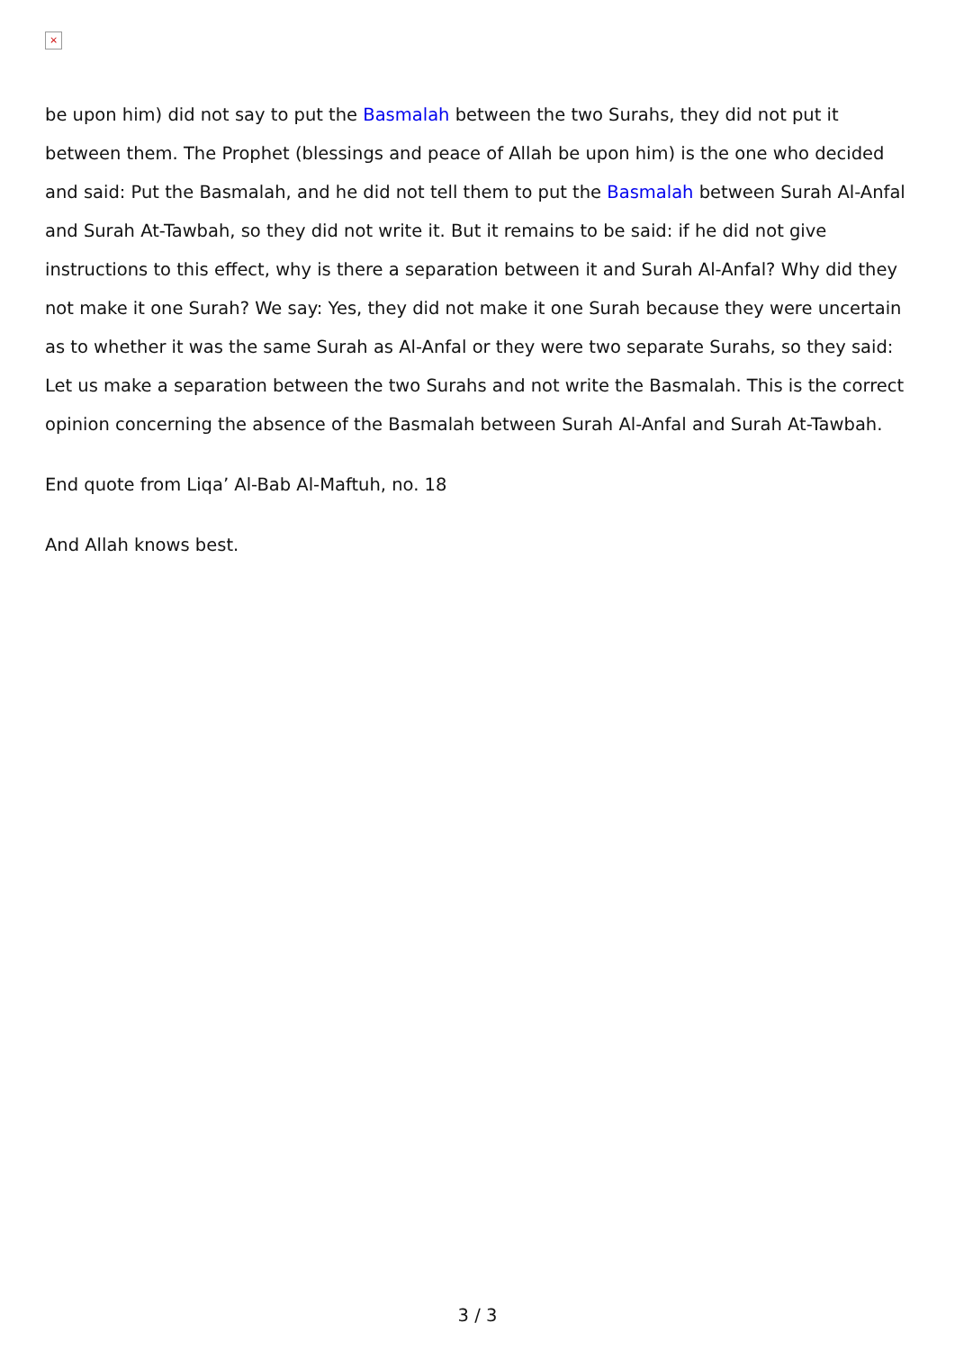×
be upon him) did not say to put the Basmalah between the two Surahs, they did not put it between them. The Prophet (blessings and peace of Allah be upon him) is the one who decided and said: Put the Basmalah, and he did not tell them to put the Basmalah between Surah Al-Anfal and Surah At-Tawbah, so they did not write it. But it remains to be said: if he did not give instructions to this effect, why is there a separation between it and Surah Al-Anfal? Why did they not make it one Surah? We say: Yes, they did not make it one Surah because they were uncertain as to whether it was the same Surah as Al-Anfal or they were two separate Surahs, so they said: Let us make a separation between the two Surahs and not write the Basmalah. This is the correct opinion concerning the absence of the Basmalah between Surah Al-Anfal and Surah At-Tawbah.
End quote from Liqa’ Al-Bab Al-Maftuh, no. 18
And Allah knows best.
3 / 3